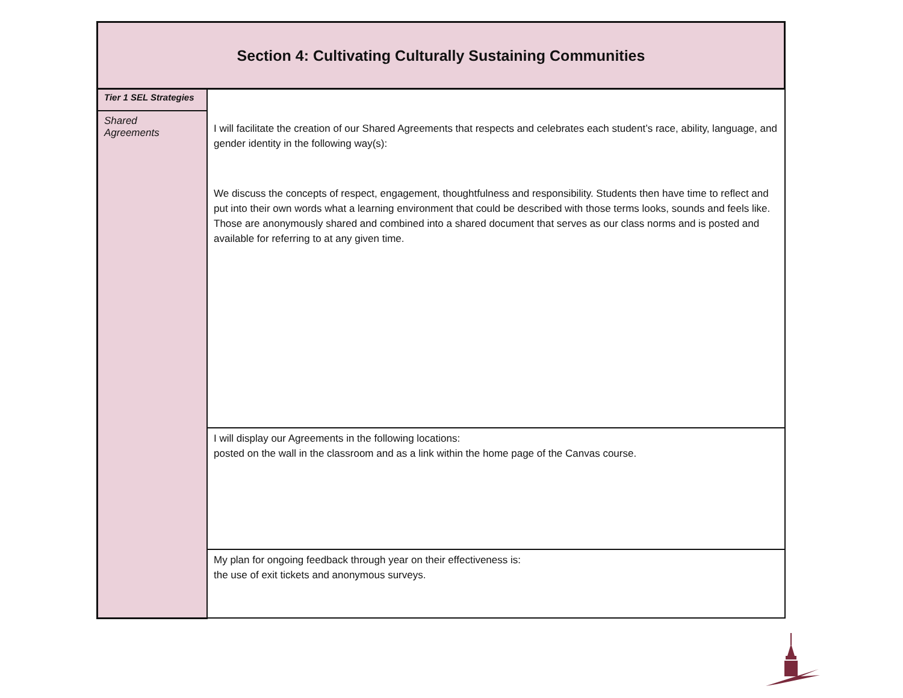| Section 4: Cultivating Culturally Sustaining Communities | |
| Tier 1 SEL Strategies Shared Agreements | I will facilitate the creation of our Shared Agreements that respects and celebrates each student’s race, ability, language, and gender identity in the following way(s): We discuss the concepts of respect, engagement, thoughtfulness and responsibility. Students then have time to reflect and put into their own words what a learning environment that could be described with those terms looks, sounds and feels like. Those are anonymously shared and combined into a shared document that serves as our class norms and is posted and available for referring to at any given time. |
| | I will display our Agreements in the following locations: posted on the wall in the classroom and as a link within the home page of the Canvas course. |
| | My plan for ongoing feedback through year on their effectiveness is: the use of exit tickets and anonymous surveys. |